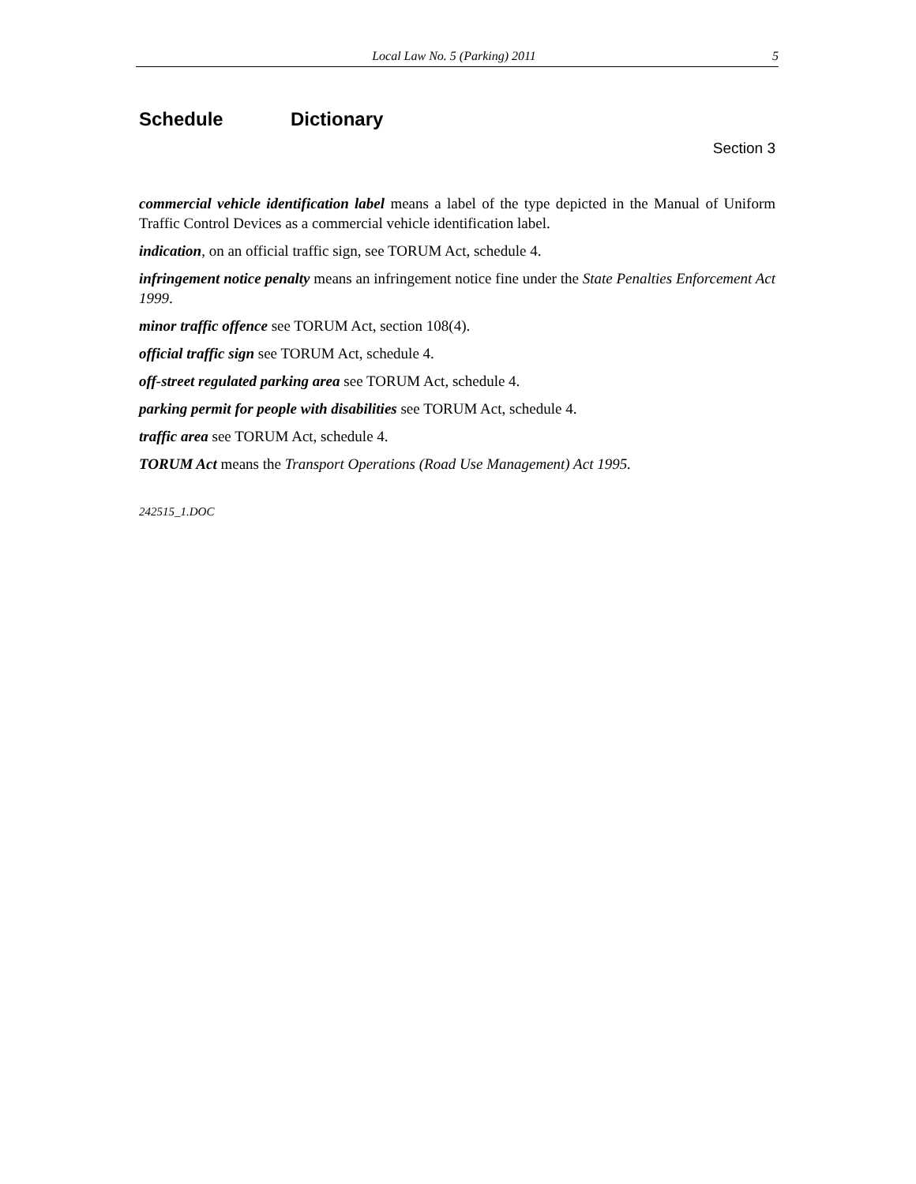Local Law No. 5 (Parking) 2011 5
Schedule Dictionary
Section 3
commercial vehicle identification label means a label of the type depicted in the Manual of Uniform Traffic Control Devices as a commercial vehicle identification label.
indication, on an official traffic sign, see TORUM Act, schedule 4.
infringement notice penalty means an infringement notice fine under the State Penalties Enforcement Act 1999.
minor traffic offence see TORUM Act, section 108(4).
official traffic sign see TORUM Act, schedule 4.
off-street regulated parking area see TORUM Act, schedule 4.
parking permit for people with disabilities see TORUM Act, schedule 4.
traffic area see TORUM Act, schedule 4.
TORUM Act means the Transport Operations (Road Use Management) Act 1995.
242515_1.DOC